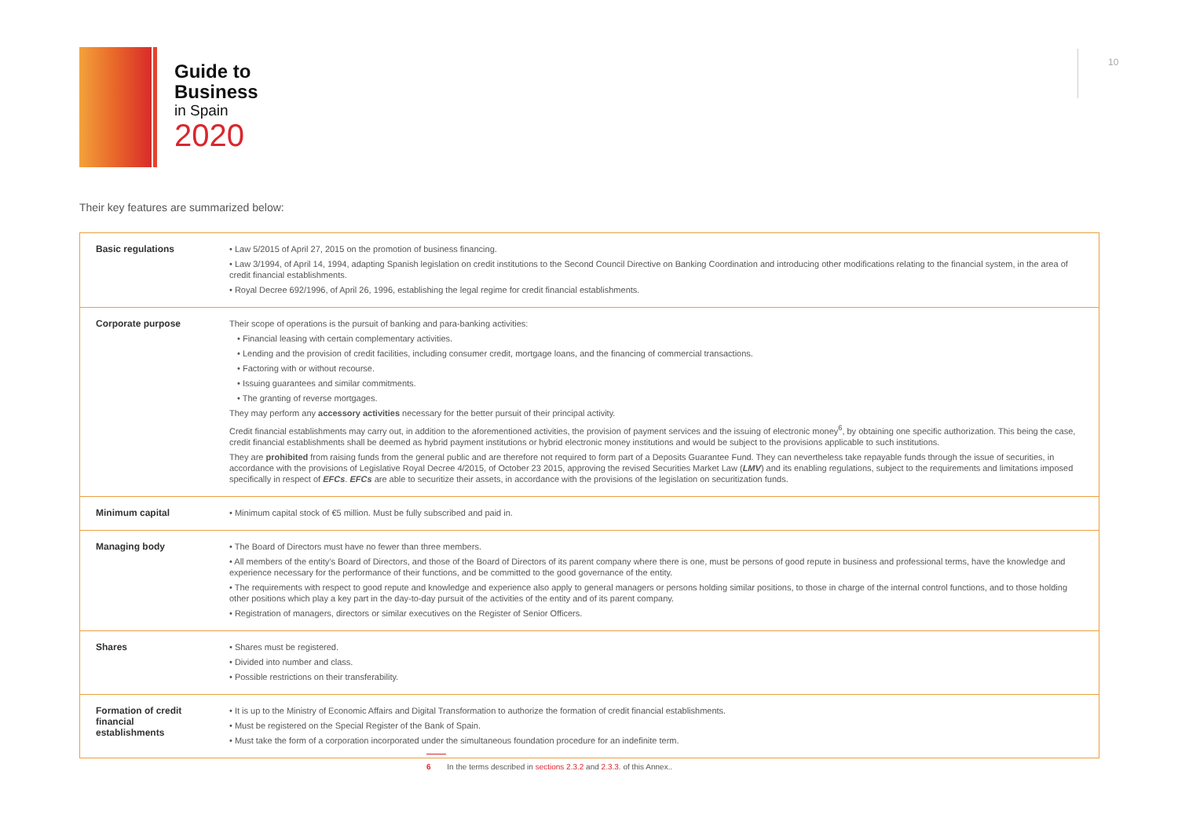Guide to
Business
in Spain
2020
10
Their key features are summarized below:
| Basic regulations | • Law 5/2015 of April 27, 2015 on the promotion of business financing. • Law 3/1994, of April 14, 1994, adapting Spanish legislation on credit institutions to the Second Council Directive on Banking Coordination and introducing other modifications relating to the financial system, in the area of credit financial establishments. • Royal Decree 692/1996, of April 26, 1996, establishing the legal regime for credit financial establishments. |
| Corporate purpose | Their scope of operations is the pursuit of banking and para-banking activities: • Financial leasing with certain complementary activities. • Lending and the provision of credit facilities, including consumer credit, mortgage loans, and the financing of commercial transactions. • Factoring with or without recourse. • Issuing guarantees and similar commitments. • The granting of reverse mortgages. They may perform any accessory activities necessary for the better pursuit of their principal activity. Credit financial establishments may carry out, in addition to the aforementioned activities, the provision of payment services and the issuing of electronic money<sup>6</sup>, by obtaining one specific authorization. This being the case, credit financial establishments shall be deemed as hybrid payment institutions or hybrid electronic money institutions and would be subject to the provisions applicable to such institutions. They are prohibited from raising funds from the general public and are therefore not required to form part of a Deposits Guarantee Fund. They can nevertheless take repayable funds through the issue of securities, in accordance with the provisions of Legislative Royal Decree 4/2015, of October 23 2015, approving the revised Securities Market Law ( LMV ) and its enabling regulations, subject to the requirements and limitations imposed specifically in respect of EFCs . EFCs are able to securitize their assets, in accordance with the provisions of the legislation on securitization funds. |
| Minimum capital | • Minimum capital stock of €5 million. Must be fully subscribed and paid in. |
| Managing body | • The Board of Directors must have no fewer than three members. • All members of the entity's Board of Directors, and those of the Board of Directors of its parent company where there is one, must be persons of good repute in business and professional terms, have the knowledge and experience necessary for the performance of their functions, and be committed to the good governance of the entity. • The requirements with respect to good repute and knowledge and experience also apply to general managers or persons holding similar positions, to those in charge of the internal control functions, and to those holding other positions which play a key part in the day-to-day pursuit of the activities of the entity and of its parent company. • Registration of managers, directors or similar executives on the Register of Senior Officers. |
| Shares | • Shares must be registered. • Divided into number and class. • Possible restrictions on their transferability. |
| Formation of credit financial establishments | • It is up to the Ministry of Economic Affairs and Digital Transformation to authorize the formation of credit financial establishments. • Must be registered on the Special Register of the Bank of Spain. • Must take the form of a corporation incorporated under the simultaneous foundation procedure for an indefinite term. |
6 In the terms described in sections 2.3.2 and 2.3.3. of this Annex..